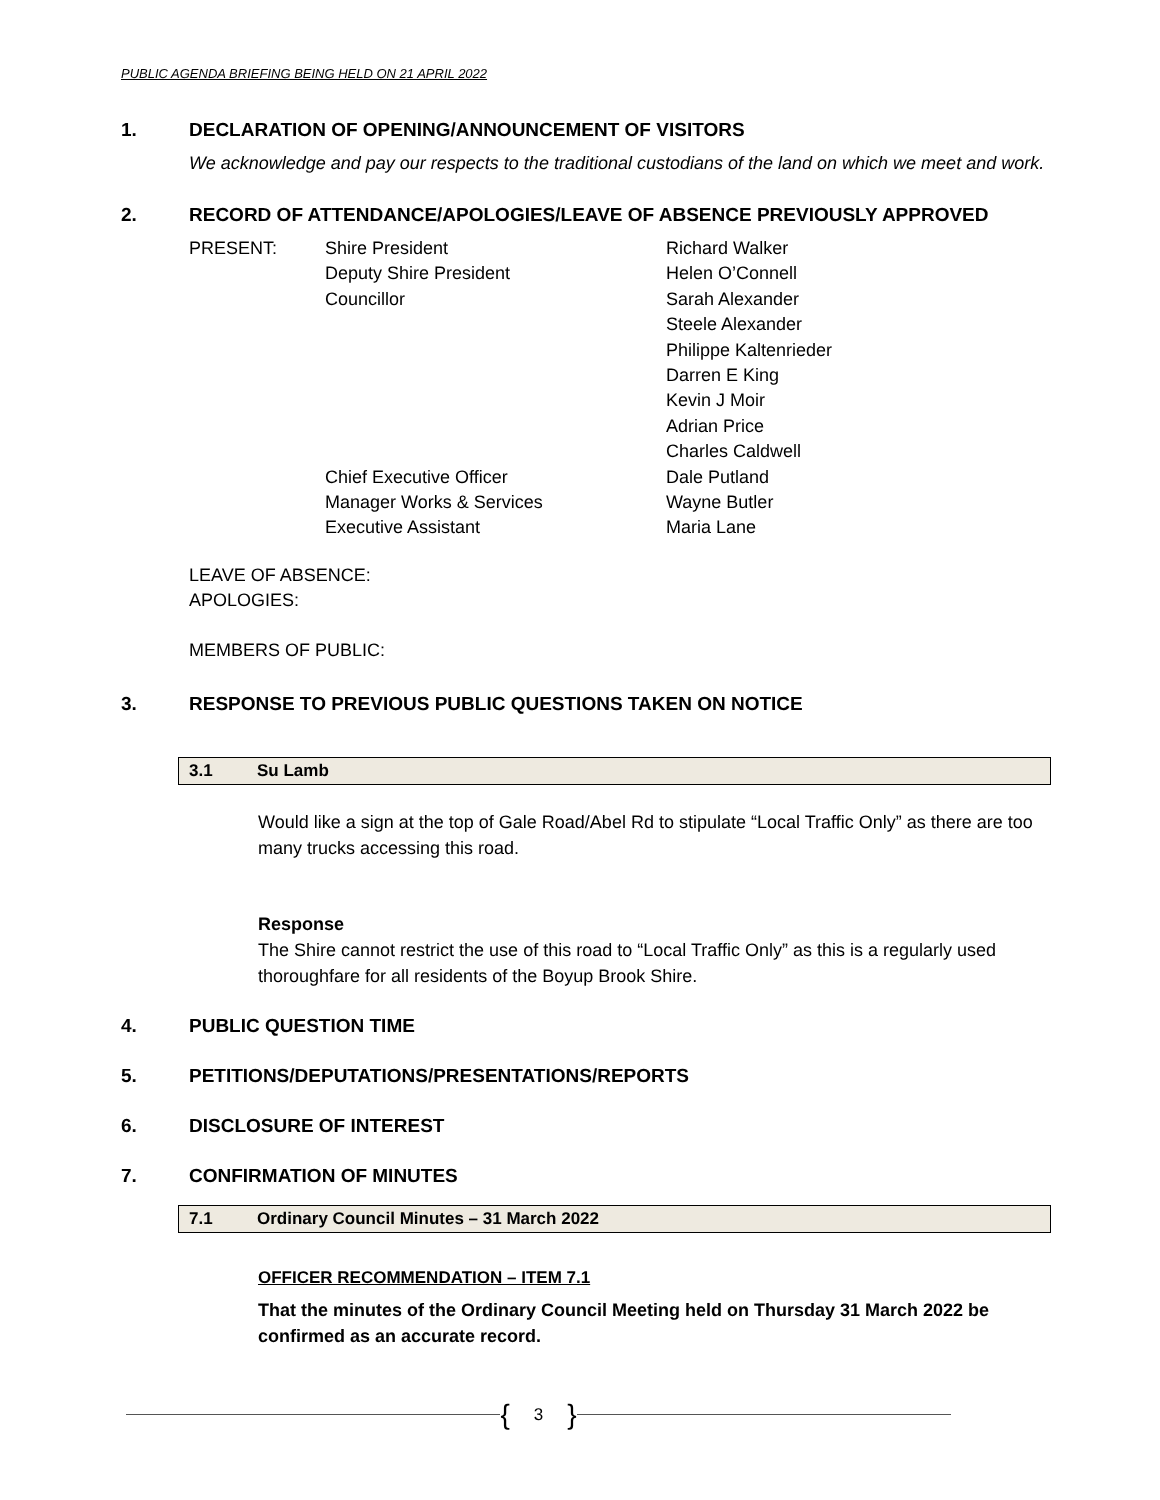PUBLIC AGENDA BRIEFING BEING HELD ON 21 APRIL 2022
1. DECLARATION OF OPENING/ANNOUNCEMENT OF VISITORS
We acknowledge and pay our respects to the traditional custodians of the land on which we meet and work.
2. RECORD OF ATTENDANCE/APOLOGIES/LEAVE OF ABSENCE PREVIOUSLY APPROVED
| PRESENT: | Shire President | Richard Walker |
| | Deputy Shire President | Helen O’Connell |
| | Councillor | Sarah Alexander |
| | | Steele Alexander |
| | | Philippe Kaltenrieder |
| | | Darren E King |
| | | Kevin J Moir |
| | | Adrian Price |
| | | Charles Caldwell |
| | Chief Executive Officer | Dale Putland |
| | Manager Works & Services | Wayne Butler |
| | Executive Assistant | Maria Lane |
LEAVE OF ABSENCE:
APOLOGIES:
MEMBERS OF PUBLIC:
3. RESPONSE TO PREVIOUS PUBLIC QUESTIONS TAKEN ON NOTICE
3.1 Su Lamb
Would like a sign at the top of Gale Road/Abel Rd to stipulate “Local Traffic Only” as there are too many trucks accessing this road.
Response
The Shire cannot restrict the use of this road to “Local Traffic Only” as this is a regularly used thoroughfare for all residents of the Boyup Brook Shire.
4. PUBLIC QUESTION TIME
5. PETITIONS/DEPUTATIONS/PRESENTATIONS/REPORTS
6. DISCLOSURE OF INTEREST
7. CONFIRMATION OF MINUTES
7.1 Ordinary Council Minutes – 31 March 2022
OFFICER RECOMMENDATION – ITEM 7.1
That the minutes of the Ordinary Council Meeting held on Thursday 31 March 2022 be confirmed as an accurate record.
{ 3 }